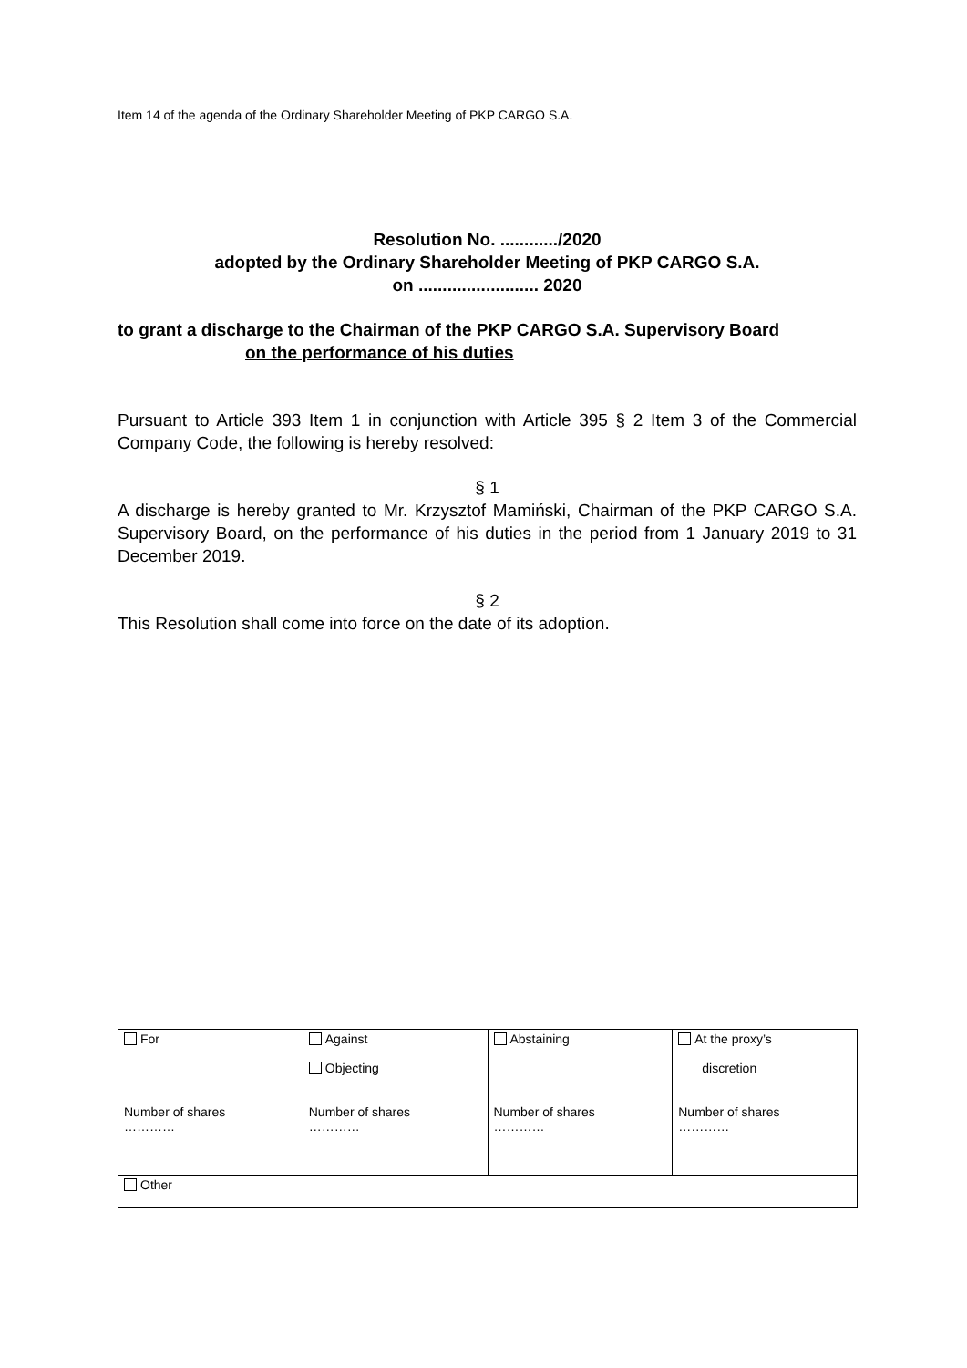Item 14 of the agenda of the Ordinary Shareholder Meeting of PKP CARGO S.A.
Resolution No. ............/2020
adopted by the Ordinary Shareholder Meeting of PKP CARGO S.A.
on ......................... 2020
to grant a discharge to the Chairman of the PKP CARGO S.A. Supervisory Board
on the performance of his duties
Pursuant to Article 393 Item 1 in conjunction with Article 395 § 2 Item 3 of the Commercial Company Code, the following is hereby resolved:
§ 1
A discharge is hereby granted to Mr. Krzysztof Mamiński, Chairman of the PKP CARGO S.A. Supervisory Board, on the performance of his duties in the period from 1 January 2019 to 31 December 2019.
§ 2
This Resolution shall come into force on the date of its adoption.
| For Number of shares ………… | Against Objecting Number of shares ………… | Abstaining Number of shares ………… | At the proxy’s discretion Number of shares ………… |
| Other | | | |